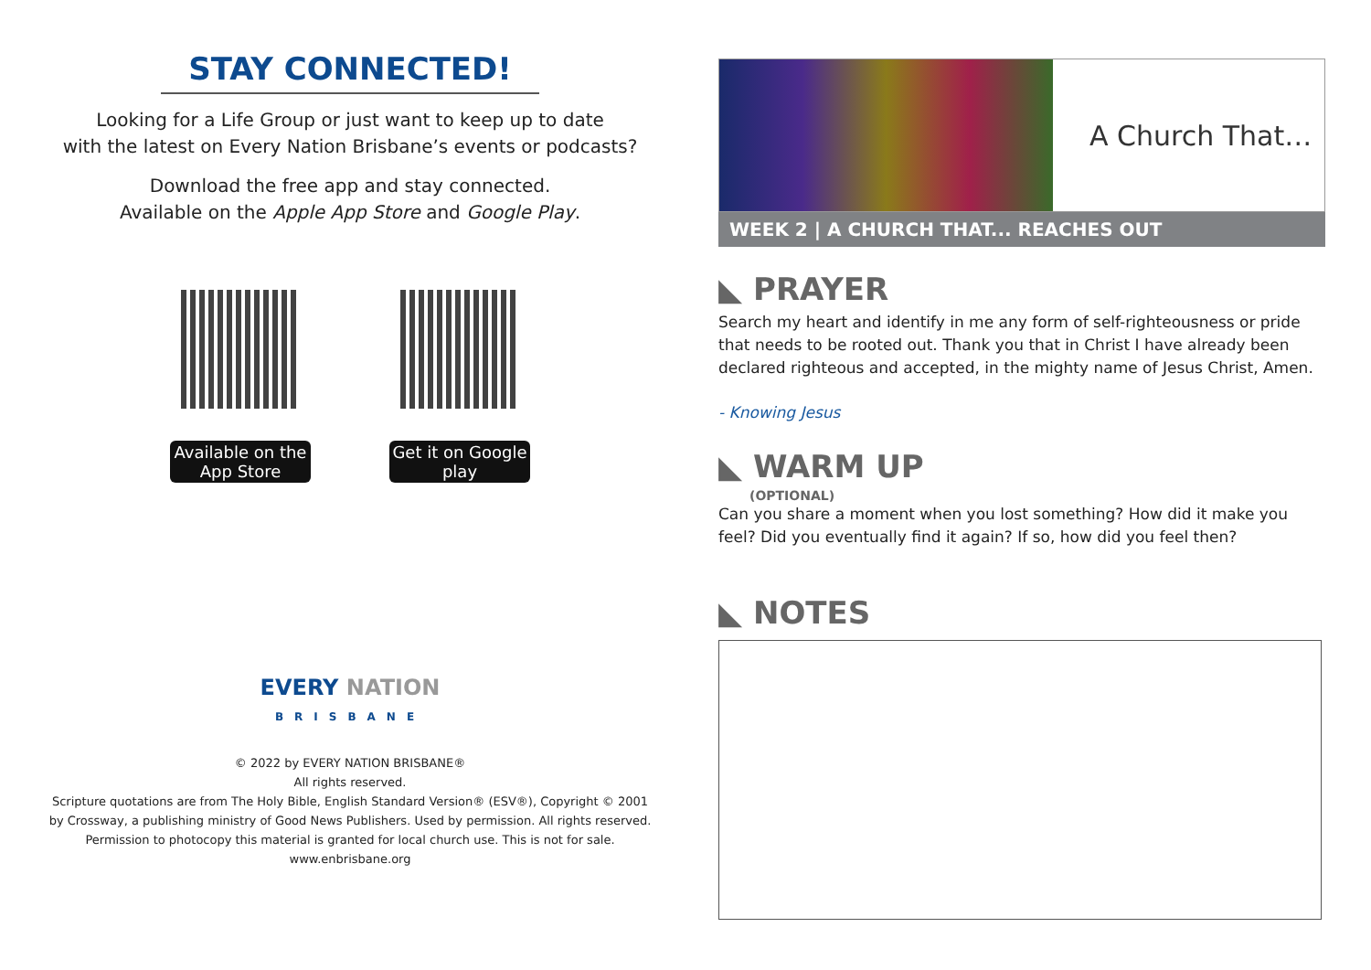STAY CONNECTED!
Looking for a Life Group or just want to keep up to date
with the latest on Every Nation Brisbane’s events or podcasts?
Download the free app and stay connected.
Available on the Apple App Store and Google Play.
Available on the App Store
Get it on Google play
EVERY NATION
BRISBANE
© 2022 by EVERY NATION BRISBANE®
All rights reserved.
Scripture quotations are from The Holy Bible, English Standard Version® (ESV®), Copyright © 2001
by Crossway, a publishing ministry of Good News Publishers. Used by permission. All rights reserved.
Permission to photocopy this material is granted for local church use. This is not for sale.
www.enbrisbane.org
A Church That…
WEEK 2 | A CHURCH THAT... REACHES OUT
◣ PRAYER
Search my heart and identify in me any form of self-righteousness or pride that needs to be rooted out. Thank you that in Christ I have already been declared righteous and accepted, in the mighty name of Jesus Christ, Amen.
- Knowing Jesus
◣ WARM UP
(OPTIONAL)
Can you share a moment when you lost something? How did it make you feel? Did you eventually find it again? If so, how did you feel then?
◣ NOTES